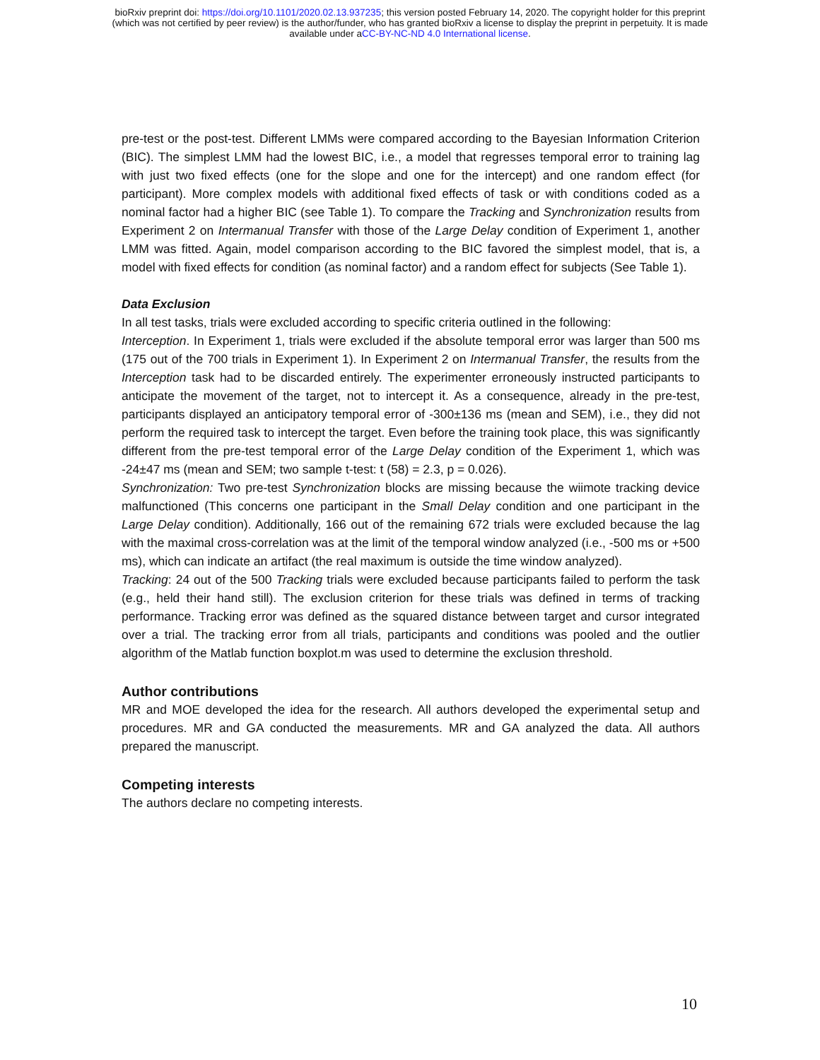bioRxiv preprint doi: https://doi.org/10.1101/2020.02.13.937235; this version posted February 14, 2020. The copyright holder for this preprint
(which was not certified by peer review) is the author/funder, who has granted bioRxiv a license to display the preprint in perpetuity. It is made
available under aCC-BY-NC-ND 4.0 International license.
pre-test or the post-test. Different LMMs were compared according to the Bayesian Information Criterion (BIC). The simplest LMM had the lowest BIC, i.e., a model that regresses temporal error to training lag with just two fixed effects (one for the slope and one for the intercept) and one random effect (for participant). More complex models with additional fixed effects of task or with conditions coded as a nominal factor had a higher BIC (see Table 1). To compare the Tracking and Synchronization results from Experiment 2 on Intermanual Transfer with those of the Large Delay condition of Experiment 1, another LMM was fitted. Again, model comparison according to the BIC favored the simplest model, that is, a model with fixed effects for condition (as nominal factor) and a random effect for subjects (See Table 1).
Data Exclusion
In all test tasks, trials were excluded according to specific criteria outlined in the following:
Interception. In Experiment 1, trials were excluded if the absolute temporal error was larger than 500 ms (175 out of the 700 trials in Experiment 1). In Experiment 2 on Intermanual Transfer, the results from the Interception task had to be discarded entirely. The experimenter erroneously instructed participants to anticipate the movement of the target, not to intercept it. As a consequence, already in the pre-test, participants displayed an anticipatory temporal error of -300±136 ms (mean and SEM), i.e., they did not perform the required task to intercept the target. Even before the training took place, this was significantly different from the pre-test temporal error of the Large Delay condition of the Experiment 1, which was -24±47 ms (mean and SEM; two sample t-test: t (58) = 2.3, p = 0.026).
Synchronization: Two pre-test Synchronization blocks are missing because the wiimote tracking device malfunctioned (This concerns one participant in the Small Delay condition and one participant in the Large Delay condition). Additionally, 166 out of the remaining 672 trials were excluded because the lag with the maximal cross-correlation was at the limit of the temporal window analyzed (i.e., -500 ms or +500 ms), which can indicate an artifact (the real maximum is outside the time window analyzed).
Tracking: 24 out of the 500 Tracking trials were excluded because participants failed to perform the task (e.g., held their hand still). The exclusion criterion for these trials was defined in terms of tracking performance. Tracking error was defined as the squared distance between target and cursor integrated over a trial. The tracking error from all trials, participants and conditions was pooled and the outlier algorithm of the Matlab function boxplot.m was used to determine the exclusion threshold.
Author contributions
MR and MOE developed the idea for the research. All authors developed the experimental setup and procedures. MR and GA conducted the measurements. MR and GA analyzed the data. All authors prepared the manuscript.
Competing interests
The authors declare no competing interests.
10